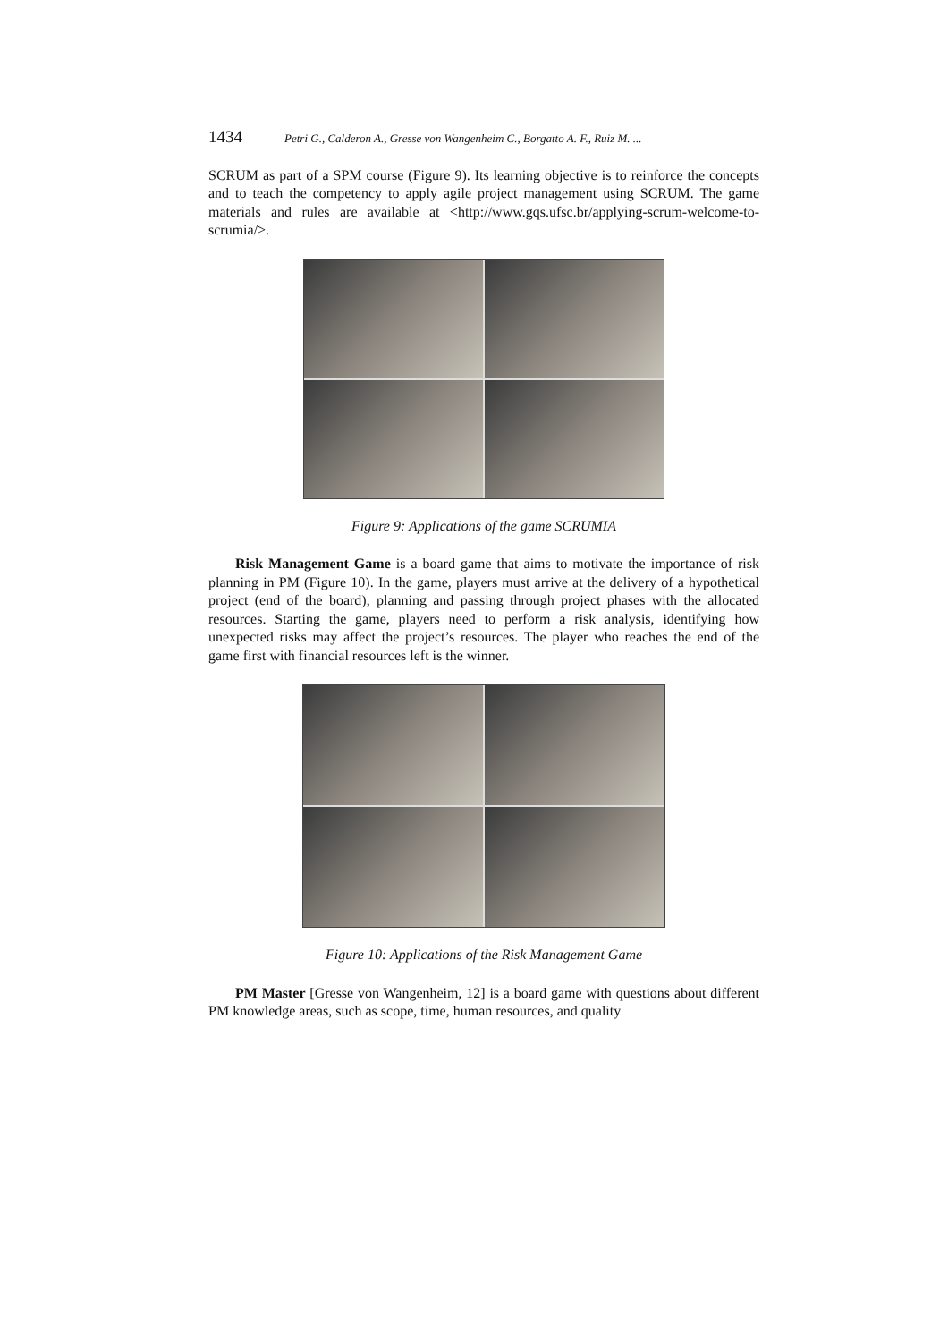1434 Petri G., Calderon A., Gresse von Wangenheim C., Borgatto A. F., Ruiz M. ...
SCRUM as part of a SPM course (Figure 9). Its learning objective is to reinforce the concepts and to teach the competency to apply agile project management using SCRUM. The game materials and rules are available at <http://www.gqs.ufsc.br/applying-scrum-welcome-to-scrumia/>.
Figure 9: Applications of the game SCRUMIA
Risk Management Game is a board game that aims to motivate the importance of risk planning in PM (Figure 10). In the game, players must arrive at the delivery of a hypothetical project (end of the board), planning and passing through project phases with the allocated resources. Starting the game, players need to perform a risk analysis, identifying how unexpected risks may affect the project’s resources. The player who reaches the end of the game first with financial resources left is the winner.
Figure 10: Applications of the Risk Management Game
PM Master [Gresse von Wangenheim, 12] is a board game with questions about different PM knowledge areas, such as scope, time, human resources, and quality